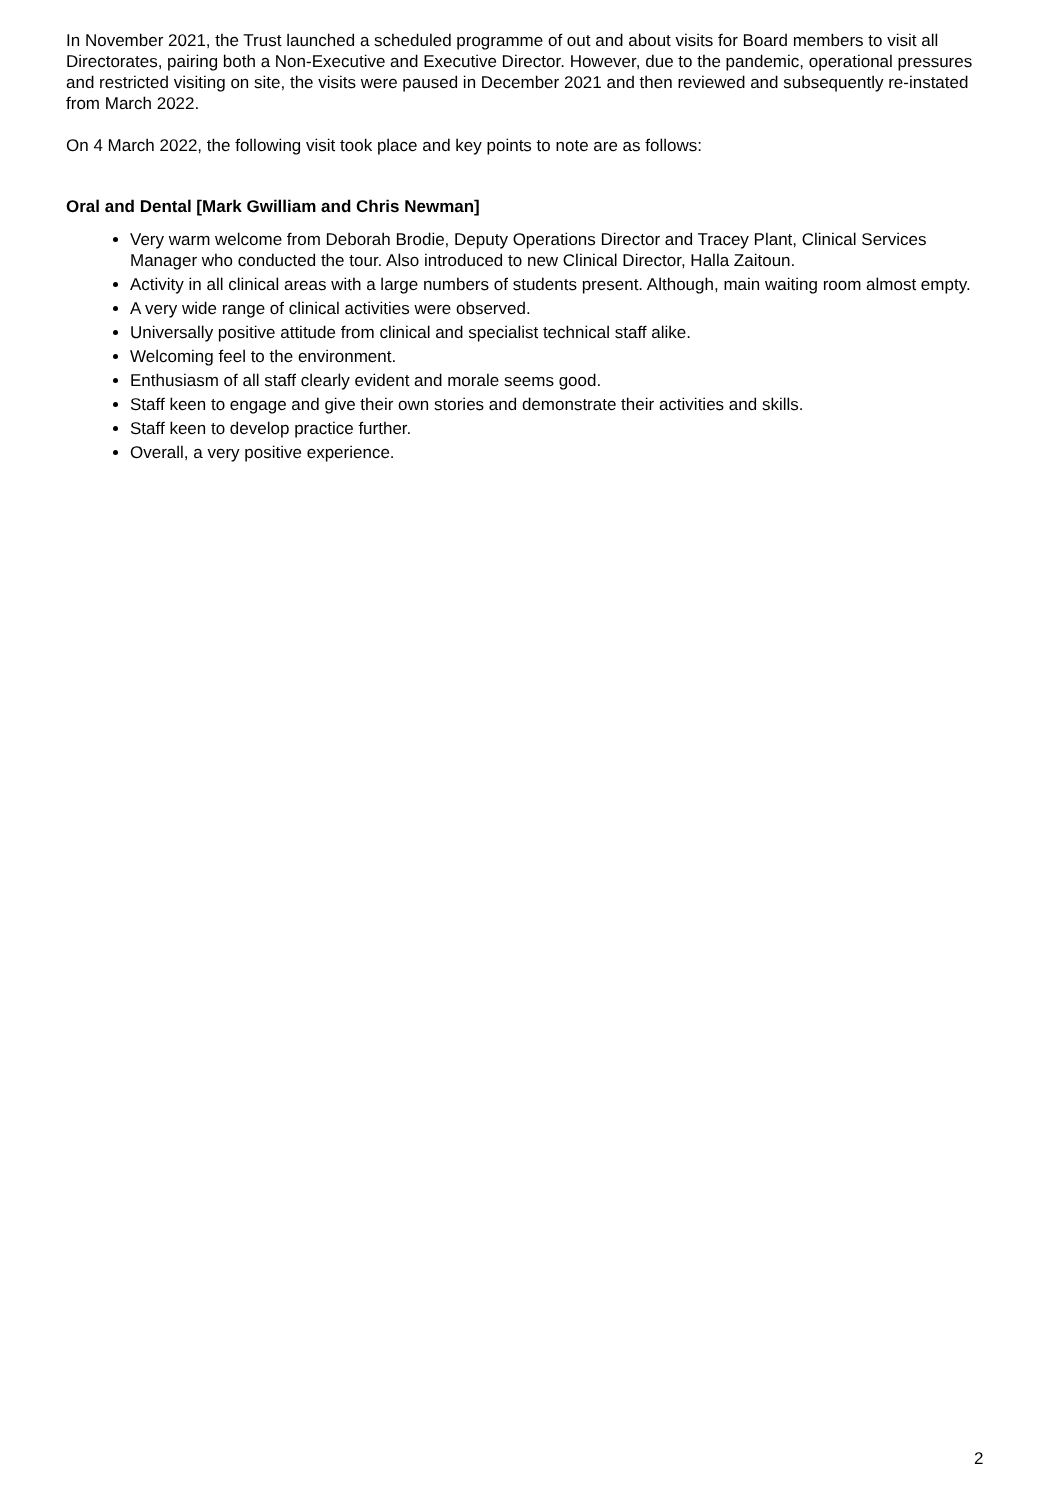In November 2021, the Trust launched a scheduled programme of out and about visits for Board members to visit all Directorates, pairing both a Non-Executive and Executive Director. However, due to the pandemic, operational pressures and restricted visiting on site, the visits were paused in December 2021 and then reviewed and subsequently re-instated from March 2022.
On 4 March 2022, the following visit took place and key points to note are as follows:
Oral and Dental [Mark Gwilliam and Chris Newman]
Very warm welcome from Deborah Brodie, Deputy Operations Director and Tracey Plant, Clinical Services Manager who conducted the tour. Also introduced to new Clinical Director, Halla Zaitoun.
Activity in all clinical areas with a large numbers of students present. Although, main waiting room almost empty.
A very wide range of clinical activities were observed.
Universally positive attitude from clinical and specialist technical staff alike.
Welcoming feel to the environment.
Enthusiasm of all staff clearly evident and morale seems good.
Staff keen to engage and give their own stories and demonstrate their activities and skills.
Staff keen to develop practice further.
Overall, a very positive experience.
2